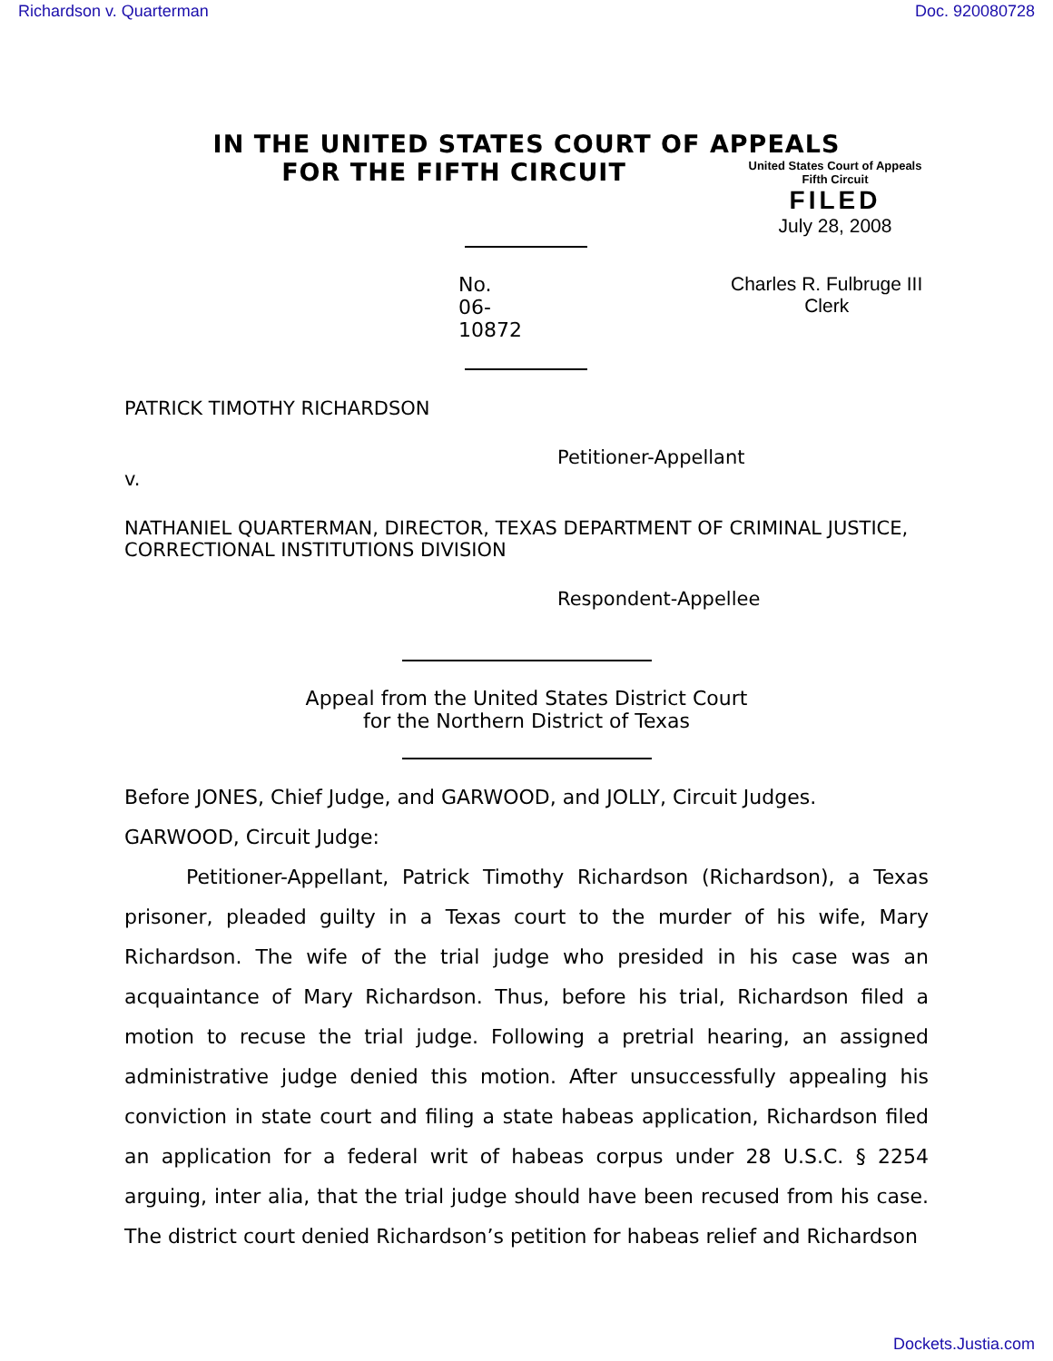Richardson v. Quarterman Doc. 920080728
IN THE UNITED STATES COURT OF APPEALS
FOR THE FIFTH CIRCUIT
United States Court of Appeals
Fifth Circuit
FILED
July 28, 2008
No. 06-10872 Charles R. Fulbruge III
Clerk
PATRICK TIMOTHY RICHARDSON
Petitioner-Appellant
v.
NATHANIEL QUARTERMAN, DIRECTOR, TEXAS DEPARTMENT OF CRIMINAL JUSTICE, CORRECTIONAL INSTITUTIONS DIVISION
Respondent-Appellee
Appeal from the United States District Court
for the Northern District of Texas
Before JONES, Chief Judge, and GARWOOD, and JOLLY, Circuit Judges.
GARWOOD, Circuit Judge:
Petitioner-Appellant, Patrick Timothy Richardson (Richardson), a Texas prisoner, pleaded guilty in a Texas court to the murder of his wife, Mary Richardson. The wife of the trial judge who presided in his case was an acquaintance of Mary Richardson. Thus, before his trial, Richardson filed a motion to recuse the trial judge. Following a pretrial hearing, an assigned administrative judge denied this motion. After unsuccessfully appealing his conviction in state court and filing a state habeas application, Richardson filed an application for a federal writ of habeas corpus under 28 U.S.C. § 2254 arguing, inter alia, that the trial judge should have been recused from his case. The district court denied Richardson’s petition for habeas relief and Richardson
Dockets.Justia.com